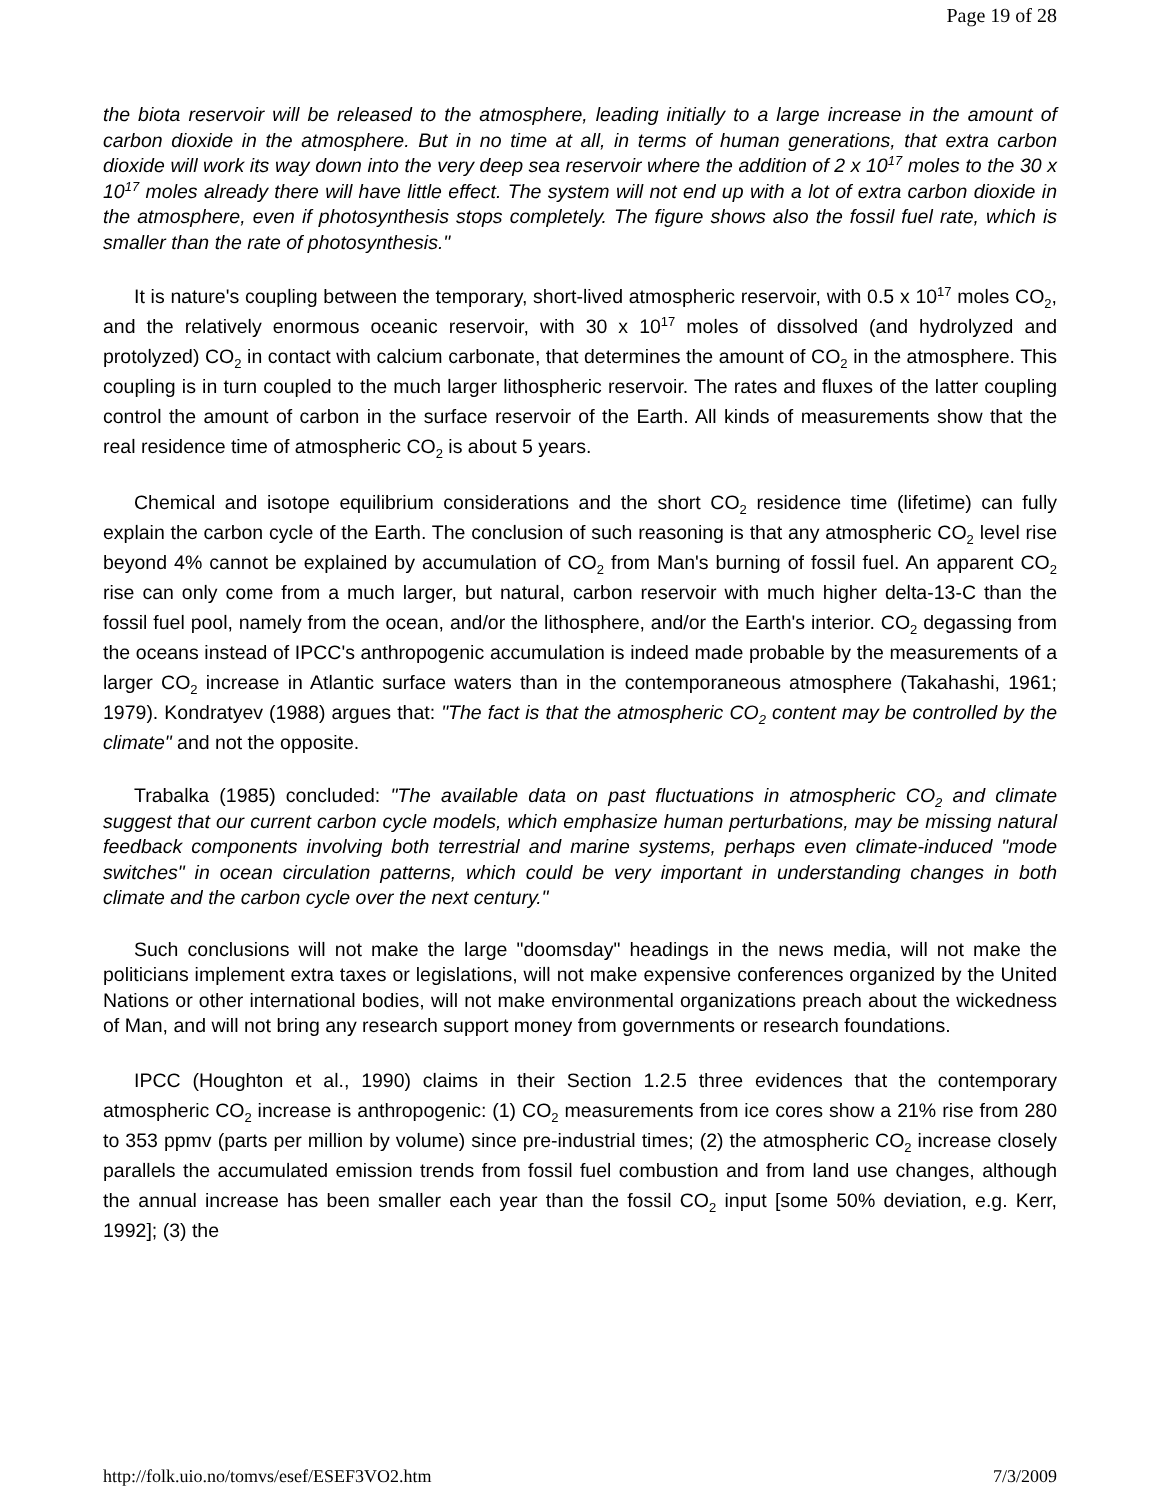Page 19 of 28
the biota reservoir will be released to the atmosphere, leading initially to a large increase in the amount of carbon dioxide in the atmosphere. But in no time at all, in terms of human generations, that extra carbon dioxide will work its way down into the very deep sea reservoir where the addition of 2 x 10<sup>17</sup> moles to the 30 x 10<sup>17</sup> moles already there will have little effect. The system will not end up with a lot of extra carbon dioxide in the atmosphere, even if photosynthesis stops completely. The figure shows also the fossil fuel rate, which is smaller than the rate of photosynthesis."
It is nature's coupling between the temporary, short-lived atmospheric reservoir, with 0.5 x 10<sup>17</sup> moles CO<sub>2</sub>, and the relatively enormous oceanic reservoir, with 30 x 10<sup>17</sup> moles of dissolved (and hydrolyzed and protolyzed) CO<sub>2</sub> in contact with calcium carbonate, that determines the amount of CO<sub>2</sub> in the atmosphere. This coupling is in turn coupled to the much larger lithospheric reservoir. The rates and fluxes of the latter coupling control the amount of carbon in the surface reservoir of the Earth. All kinds of measurements show that the real residence time of atmospheric CO<sub>2</sub> is about 5 years.
Chemical and isotope equilibrium considerations and the short CO<sub>2</sub> residence time (lifetime) can fully explain the carbon cycle of the Earth. The conclusion of such reasoning is that any atmospheric CO<sub>2</sub> level rise beyond 4% cannot be explained by accumulation of CO<sub>2</sub> from Man's burning of fossil fuel. An apparent CO<sub>2</sub> rise can only come from a much larger, but natural, carbon reservoir with much higher delta-13-C than the fossil fuel pool, namely from the ocean, and/or the lithosphere, and/or the Earth's interior. CO<sub>2</sub> degassing from the oceans instead of IPCC's anthropogenic accumulation is indeed made probable by the measurements of a larger CO<sub>2</sub> increase in Atlantic surface waters than in the contemporaneous atmosphere (Takahashi, 1961; 1979). Kondratyev (1988) argues that: "The fact is that the atmospheric CO<sub>2</sub> content may be controlled by the climate" and not the opposite.
Trabalka (1985) concluded: "The available data on past fluctuations in atmospheric CO<sub>2</sub> and climate suggest that our current carbon cycle models, which emphasize human perturbations, may be missing natural feedback components involving both terrestrial and marine systems, perhaps even climate-induced "mode switches" in ocean circulation patterns, which could be very important in understanding changes in both climate and the carbon cycle over the next century."
Such conclusions will not make the large "doomsday" headings in the news media, will not make the politicians implement extra taxes or legislations, will not make expensive conferences organized by the United Nations or other international bodies, will not make environmental organizations preach about the wickedness of Man, and will not bring any research support money from governments or research foundations.
IPCC (Houghton et al., 1990) claims in their Section 1.2.5 three evidences that the contemporary atmospheric CO<sub>2</sub> increase is anthropogenic: (1) CO<sub>2</sub> measurements from ice cores show a 21% rise from 280 to 353 ppmv (parts per million by volume) since pre-industrial times; (2) the atmospheric CO<sub>2</sub> increase closely parallels the accumulated emission trends from fossil fuel combustion and from land use changes, although the annual increase has been smaller each year than the fossil CO<sub>2</sub> input [some 50% deviation, e.g. Kerr, 1992]; (3) the
http://folk.uio.no/tomvs/esef/ESEF3VO2.htm 7/3/2009